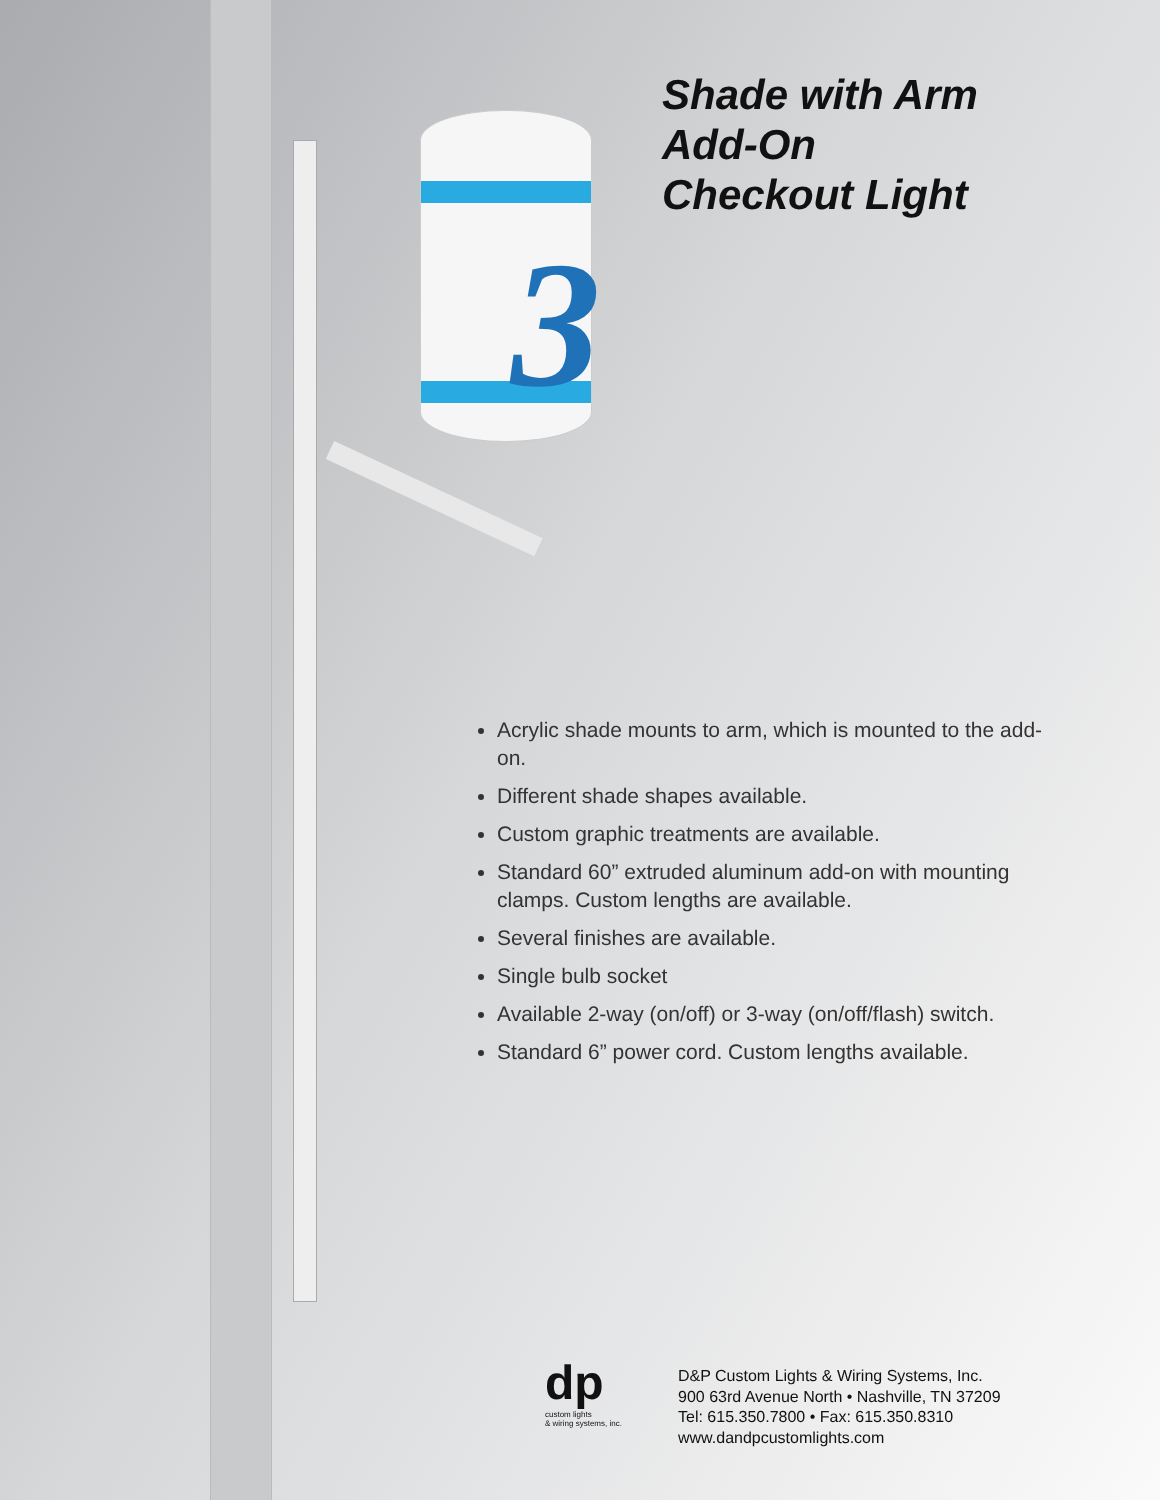3
Shade with Arm
Add-On
Checkout Light
Acrylic shade mounts to arm, which is mounted to the add-on.
Different shade shapes available.
Custom graphic treatments are available.
Standard 60” extruded aluminum add-on with mounting clamps. Custom lengths are available.
Several finishes are available.
Single bulb socket
Available 2-way (on/off) or 3-way (on/off/flash) switch.
Standard 6” power cord. Custom lengths available.
dp
custom lights
& wiring systems, inc.
D&P Custom Lights & Wiring Systems, Inc.
900 63rd Avenue North • Nashville, TN 37209
Tel: 615.350.7800 • Fax: 615.350.8310
www.dandpcustomlights.com